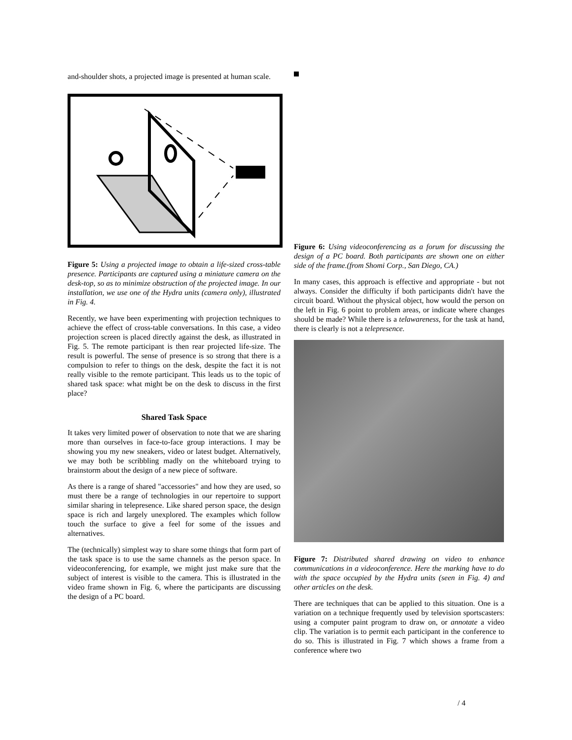and-shoulder shots, a projected image is presented at human scale.
Figure 5: Using a projected image to obtain a life-sized cross-table presence. Participants are captured using a miniature camera on the desk-top, so as to minimize obstruction of the projected image. In our installation, we use one of the Hydra units (camera only), illustrated in Fig. 4.
Recently, we have been experimenting with projection techniques to achieve the effect of cross-table conversations. In this case, a video projection screen is placed directly against the desk, as illustrated in Fig. 5. The remote participant is then rear projected life-size. The result is powerful. The sense of presence is so strong that there is a compulsion to refer to things on the desk, despite the fact it is not really visible to the remote participant. This leads us to the topic of shared task space: what might be on the desk to discuss in the first place?
Shared Task Space
It takes very limited power of observation to note that we are sharing more than ourselves in face-to-face group interactions. I may be showing you my new sneakers, video or latest budget. Alternatively, we may both be scribbling madly on the whiteboard trying to brainstorm about the design of a new piece of software.
As there is a range of shared "accessories" and how they are used, so must there be a range of technologies in our repertoire to support similar sharing in telepresence. Like shared person space, the design space is rich and largely unexplored. The examples which follow touch the surface to give a feel for some of the issues and alternatives.
The (technically) simplest way to share some things that form part of the task space is to use the same channels as the person space. In videoconferencing, for example, we might just make sure that the subject of interest is visible to the camera. This is illustrated in the video frame shown in Fig. 6, where the participants are discussing the design of a PC board.
Figure 6: Using videoconferencing as a forum for discussing the design of a PC board. Both participants are shown one on either side of the frame.(from Shomi Corp., San Diego, CA.)
In many cases, this approach is effective and appropriate - but not always. Consider the difficulty if both participants didn't have the circuit board. Without the physical object, how would the person on the left in Fig. 6 point to problem areas, or indicate where changes should be made? While there is a telawareness, for the task at hand, there is clearly is not a telepresence.
Figure 7: Distributed shared drawing on video to enhance communications in a videoconference. Here the marking have to do with the space occupied by the Hydra units (seen in Fig. 4) and other articles on the desk.
There are techniques that can be applied to this situation. One is a variation on a technique frequently used by television sportscasters: using a computer paint program to draw on, or annotate a video clip. The variation is to permit each participant in the conference to do so. This is illustrated in Fig. 7 which shows a frame from a conference where two
/ 4